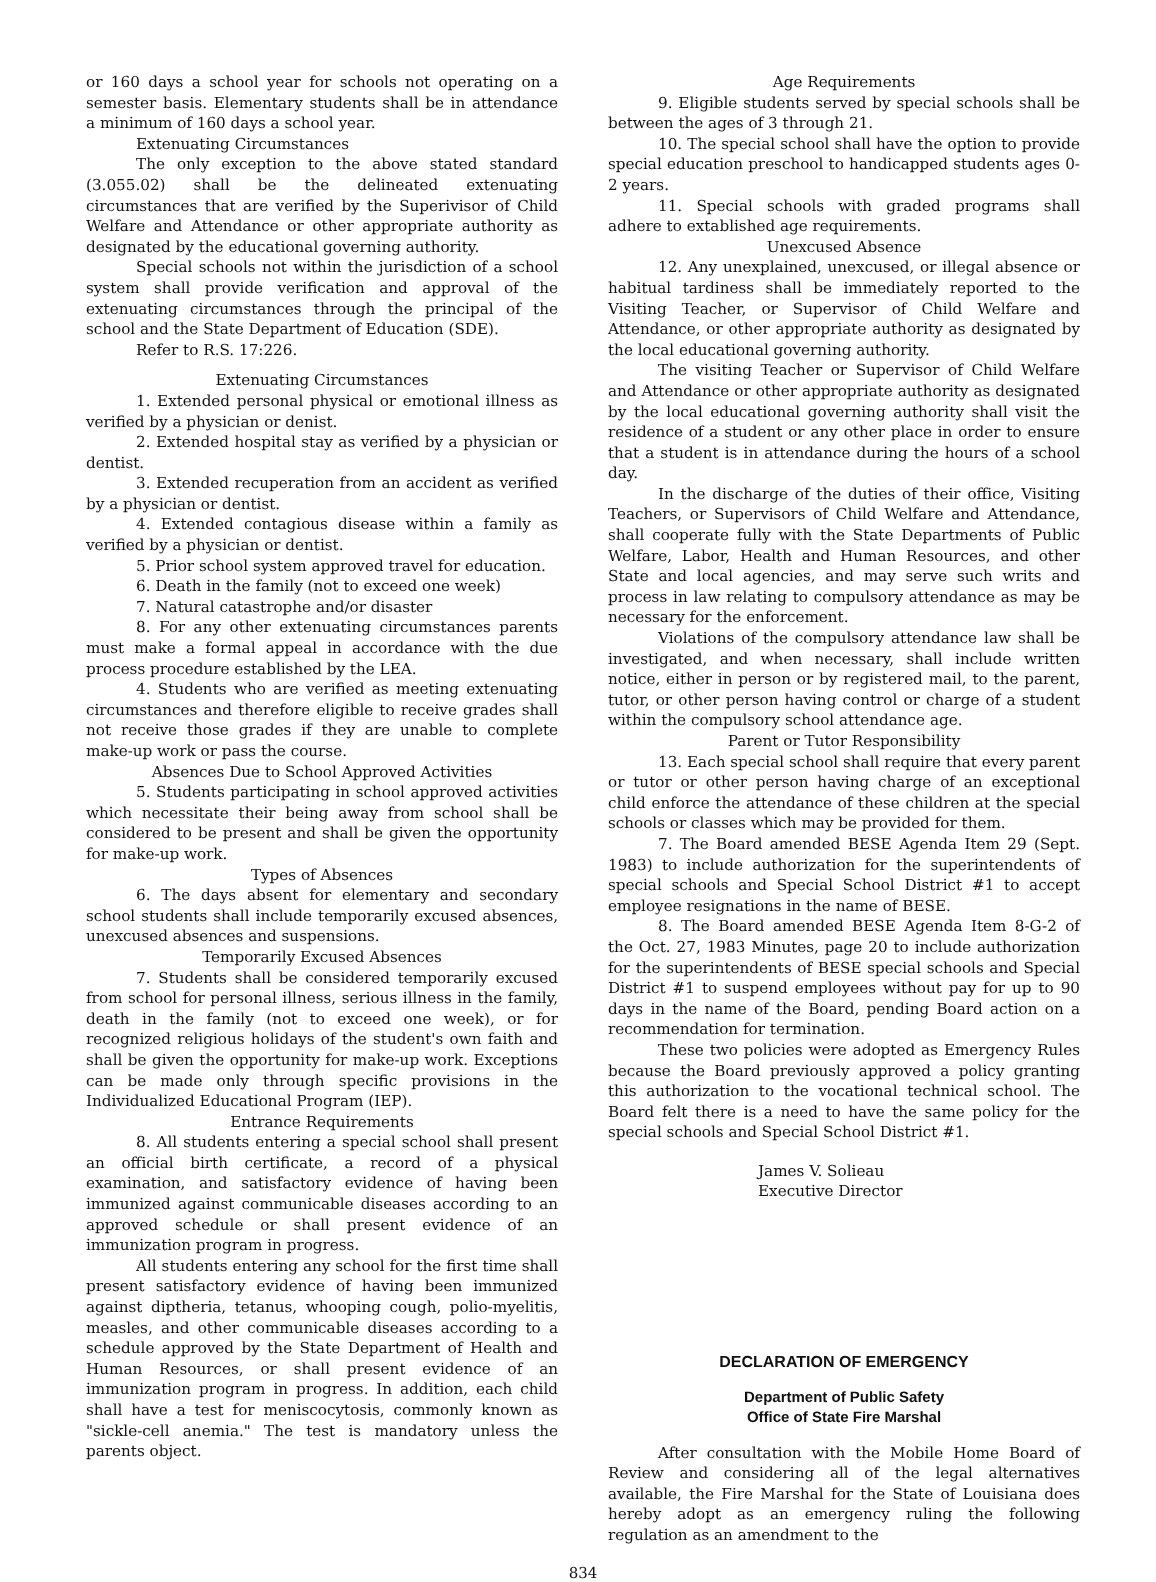or 160 days a school year for schools not operating on a semester basis. Elementary students shall be in attendance a minimum of 160 days a school year.
Extenuating Circumstances
The only exception to the above stated standard (3.055.02) shall be the delineated extenuating circumstances that are verified by the Superivisor of Child Welfare and Attendance or other appropriate authority as designated by the educational governing authority.
Special schools not within the jurisdiction of a school system shall provide verification and approval of the extenuating circumstances through the principal of the school and the State Department of Education (SDE).
Refer to R.S. 17:226.
Extenuating Circumstances
1. Extended personal physical or emotional illness as verified by a physician or denist.
2. Extended hospital stay as verified by a physician or dentist.
3. Extended recuperation from an accident as verified by a physician or dentist.
4. Extended contagious disease within a family as verified by a physician or dentist.
5. Prior school system approved travel for education.
6. Death in the family (not to exceed one week)
7. Natural catastrophe and/or disaster
8. For any other extenuating circumstances parents must make a formal appeal in accordance with the due process procedure established by the LEA.
4. Students who are verified as meeting extenuating circumstances and therefore eligible to receive grades shall not receive those grades if they are unable to complete make-up work or pass the course.
Absences Due to School Approved Activities
5. Students participating in school approved activities which necessitate their being away from school shall be considered to be present and shall be given the opportunity for make-up work.
Types of Absences
6. The days absent for elementary and secondary school students shall include temporarily excused absences, unexcused absences and suspensions.
Temporarily Excused Absences
7. Students shall be considered temporarily excused from school for personal illness, serious illness in the family, death in the family (not to exceed one week), or for recognized religious holidays of the student's own faith and shall be given the opportunity for make-up work. Exceptions can be made only through specific provisions in the Individualized Educational Program (IEP).
Entrance Requirements
8. All students entering a special school shall present an official birth certificate, a record of a physical examination, and satisfactory evidence of having been immunized against communicable diseases according to an approved schedule or shall present evidence of an immunization program in progress.
All students entering any school for the first time shall present satisfactory evidence of having been immunized against diptheria, tetanus, whooping cough, polio-myelitis, measles, and other communicable diseases according to a schedule approved by the State Department of Health and Human Resources, or shall present evidence of an immunization program in progress. In addition, each child shall have a test for meniscocytosis, commonly known as "sickle-cell anemia." The test is mandatory unless the parents object.
Age Requirements
9. Eligible students served by special schools shall be between the ages of 3 through 21.
10. The special school shall have the option to provide special education preschool to handicapped students ages 0-2 years.
11. Special schools with graded programs shall adhere to extablished age requirements.
Unexcused Absence
12. Any unexplained, unexcused, or illegal absence or habitual tardiness shall be immediately reported to the Visiting Teacher, or Supervisor of Child Welfare and Attendance, or other appropriate authority as designated by the local educational governing authority.
The visiting Teacher or Supervisor of Child Welfare and Attendance or other appropriate authority as designated by the local educational governing authority shall visit the residence of a student or any other place in order to ensure that a student is in attendance during the hours of a school day.
In the discharge of the duties of their office, Visiting Teachers, or Supervisors of Child Welfare and Attendance, shall cooperate fully with the State Departments of Public Welfare, Labor, Health and Human Resources, and other State and local agencies, and may serve such writs and process in law relating to compulsory attendance as may be necessary for the enforcement.
Violations of the compulsory attendance law shall be investigated, and when necessary, shall include written notice, either in person or by registered mail, to the parent, tutor, or other person having control or charge of a student within the compulsory school attendance age.
Parent or Tutor Responsibility
13. Each special school shall require that every parent or tutor or other person having charge of an exceptional child enforce the attendance of these children at the special schools or classes which may be provided for them.
7. The Board amended BESE Agenda Item 29 (Sept. 1983) to include authorization for the superintendents of special schools and Special School District #1 to accept employee resignations in the name of BESE.
8. The Board amended BESE Agenda Item 8-G-2 of the Oct. 27, 1983 Minutes, page 20 to include authorization for the superintendents of BESE special schools and Special District #1 to suspend employees without pay for up to 90 days in the name of the Board, pending Board action on a recommendation for termination.
These two policies were adopted as Emergency Rules because the Board previously approved a policy granting this authorization to the vocational technical school. The Board felt there is a need to have the same policy for the special schools and Special School District #1.
James V. Solieau
Executive Director
DECLARATION OF EMERGENCY
Department of Public Safety
Office of State Fire Marshal
After consultation with the Mobile Home Board of Review and considering all of the legal alternatives available, the Fire Marshal for the State of Louisiana does hereby adopt as an emergency ruling the following regulation as an amendment to the
834